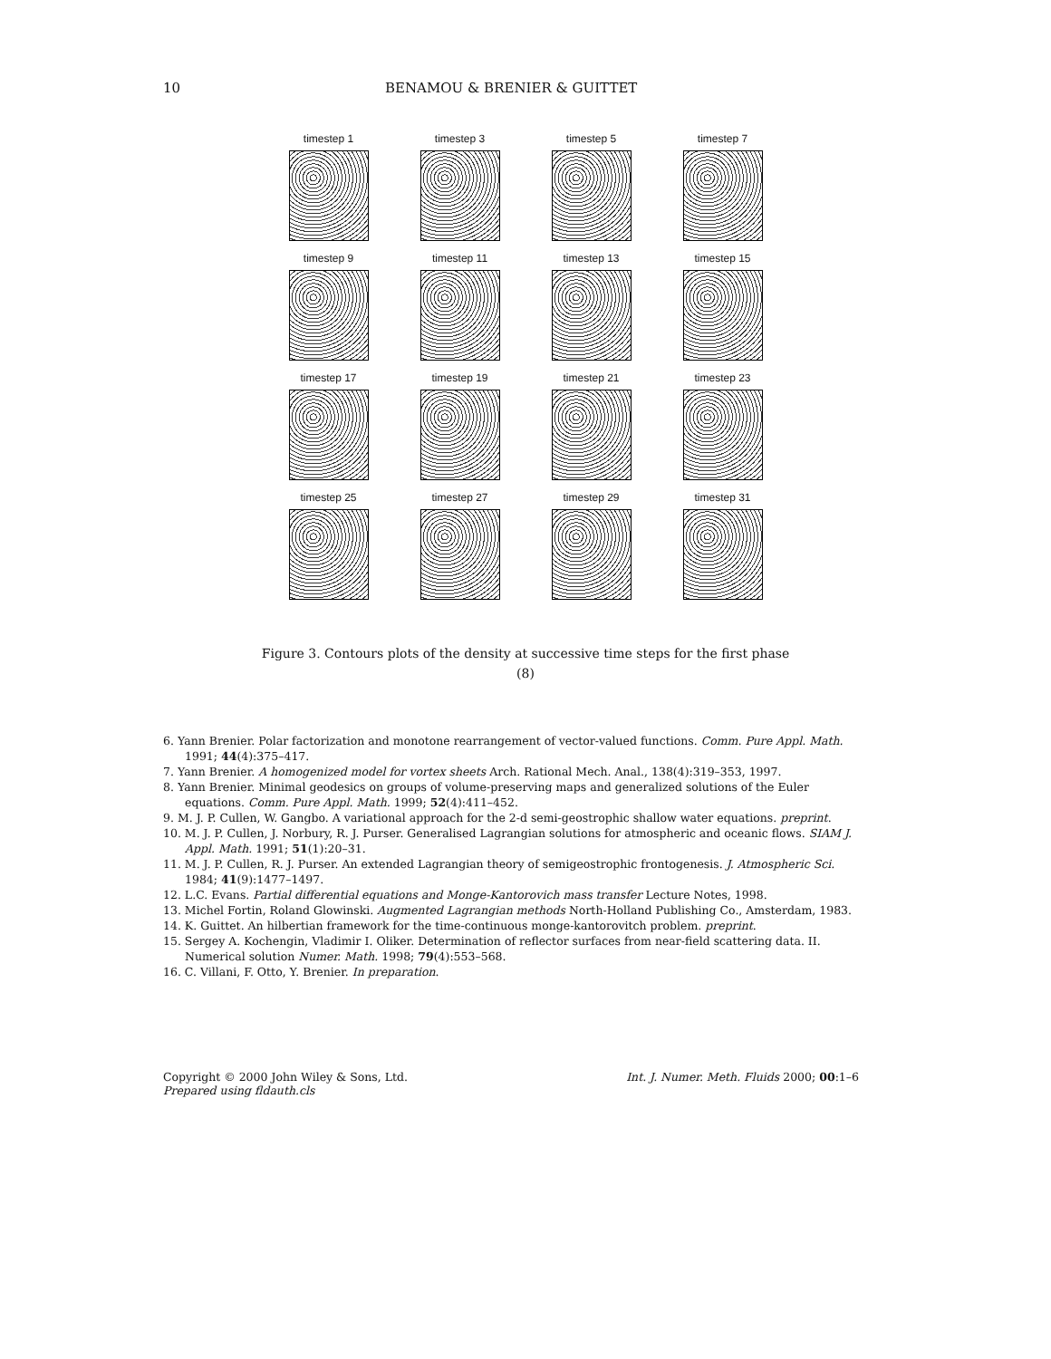10 BENAMOU & BRENIER & GUITTET
timestep 1
timestep 3
timestep 5
timestep 7
timestep 9
timestep 11
timestep 13
timestep 15
timestep 17
timestep 19
timestep 21
timestep 23
timestep 25
timestep 27
timestep 29
timestep 31
Figure 3. Contours plots of the density at successive time steps for the first phase
(8)
6. Yann Brenier. Polar factorization and monotone rearrangement of vector-valued functions. Comm. Pure Appl. Math. 1991; 44(4):375–417.
7. Yann Brenier. A homogenized model for vortex sheets Arch. Rational Mech. Anal., 138(4):319–353, 1997.
8. Yann Brenier. Minimal geodesics on groups of volume-preserving maps and generalized solutions of the Euler equations. Comm. Pure Appl. Math. 1999; 52(4):411–452.
9. M. J. P. Cullen, W. Gangbo. A variational approach for the 2-d semi-geostrophic shallow water equations. preprint.
10. M. J. P. Cullen, J. Norbury, R. J. Purser. Generalised Lagrangian solutions for atmospheric and oceanic flows. SIAM J. Appl. Math. 1991; 51(1):20–31.
11. M. J. P. Cullen, R. J. Purser. An extended Lagrangian theory of semigeostrophic frontogenesis. J. Atmospheric Sci. 1984; 41(9):1477–1497.
12. L.C. Evans. Partial differential equations and Monge-Kantorovich mass transfer Lecture Notes, 1998.
13. Michel Fortin, Roland Glowinski. Augmented Lagrangian methods North-Holland Publishing Co., Amsterdam, 1983.
14. K. Guittet. An hilbertian framework for the time-continuous monge-kantorovitch problem. preprint.
15. Sergey A. Kochengin, Vladimir I. Oliker. Determination of reflector surfaces from near-field scattering data. II. Numerical solution Numer. Math. 1998; 79(4):553–568.
16. C. Villani, F. Otto, Y. Brenier. In preparation.
Copyright © 2000 John Wiley & Sons, Ltd.
Prepared using fldauth.cls
Int. J. Numer. Meth. Fluids 2000; 00:1–6